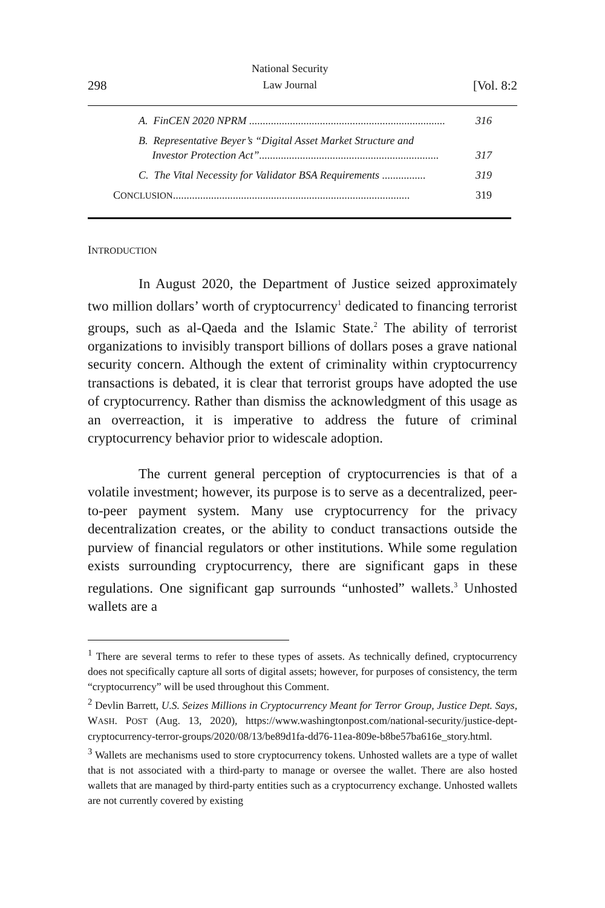298 National Security
Law Journal [Vol. 8:2
A. FinCEN 2020 NPRM ........................................................................ 316
B. Representative Beyer’s “Digital Asset Market Structure and
Investor Protection Act”..................................................................
317
C. The Vital Necessity for Validator BSA Requirements ................ 319
CONCLUSION....................................................................................... 319
INTRODUCTION
In August 2020, the Department of Justice seized approximately two million dollars’ worth of cryptocurrency<sup>1</sup> dedicated to financing terrorist groups, such as al-Qaeda and the Islamic State.<sup>2</sup> The ability of terrorist organizations to invisibly transport billions of dollars poses a grave national security concern. Although the extent of criminality within cryptocurrency transactions is debated, it is clear that terrorist groups have adopted the use of cryptocurrency. Rather than dismiss the acknowledgment of this usage as an overreaction, it is imperative to address the future of criminal cryptocurrency behavior prior to widescale adoption.
The current general perception of cryptocurrencies is that of a volatile investment; however, its purpose is to serve as a decentralized, peer-to-peer payment system. Many use cryptocurrency for the privacy decentralization creates, or the ability to conduct transactions outside the purview of financial regulators or other institutions. While some regulation exists surrounding cryptocurrency, there are significant gaps in these regulations. One significant gap surrounds “unhosted” wallets.<sup>3</sup> Unhosted wallets are a
<sup>1</sup> There are several terms to refer to these types of assets. As technically defined, cryptocurrency does not specifically capture all sorts of digital assets; however, for purposes of consistency, the term “cryptocurrency” will be used throughout this Comment.
<sup>2</sup> Devlin Barrett, U.S. Seizes Millions in Cryptocurrency Meant for Terror Group, Justice Dept. Says, WASH. POST (Aug. 13, 2020), https://www.washingtonpost.com/national-security/justice-dept-cryptocurrency-terror-groups/2020/08/13/be89d1fa-dd76-11ea-809e-b8be57ba616e_story.html.
<sup>3</sup> Wallets are mechanisms used to store cryptocurrency tokens. Unhosted wallets are a type of wallet that is not associated with a third-party to manage or oversee the wallet. There are also hosted wallets that are managed by third-party entities such as a cryptocurrency exchange. Unhosted wallets are not currently covered by existing